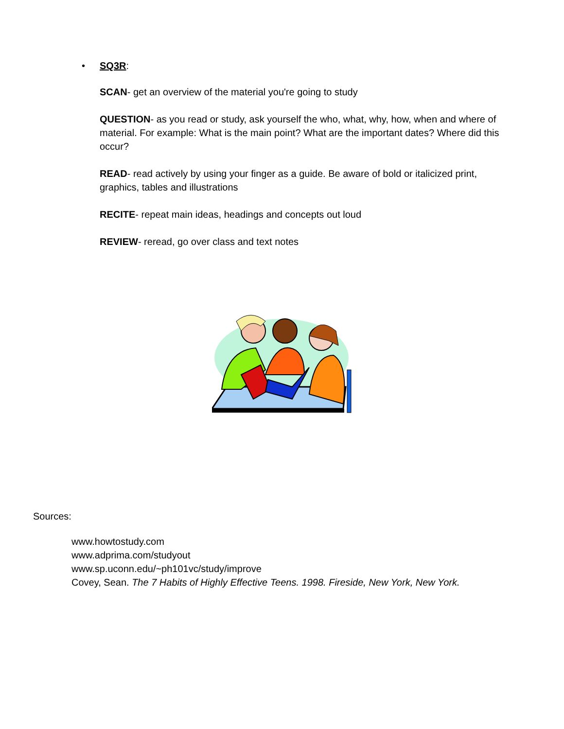• SQ3R:
SCAN- get an overview of the material you're going to study
QUESTION- as you read or study, ask yourself the who, what, why, how, when and where of material. For example: What is the main point? What are the important dates? Where did this occur?
READ- read actively by using your finger as a guide. Be aware of bold or italicized print, graphics, tables and illustrations
RECITE- repeat main ideas, headings and concepts out loud
REVIEW- reread, go over class and text notes
Sources:
www.howtostudy.com
www.adprima.com/studyout
www.sp.uconn.edu/~ph101vc/study/improve
Covey, Sean. The 7 Habits of Highly Effective Teens. 1998. Fireside, New York, New York.